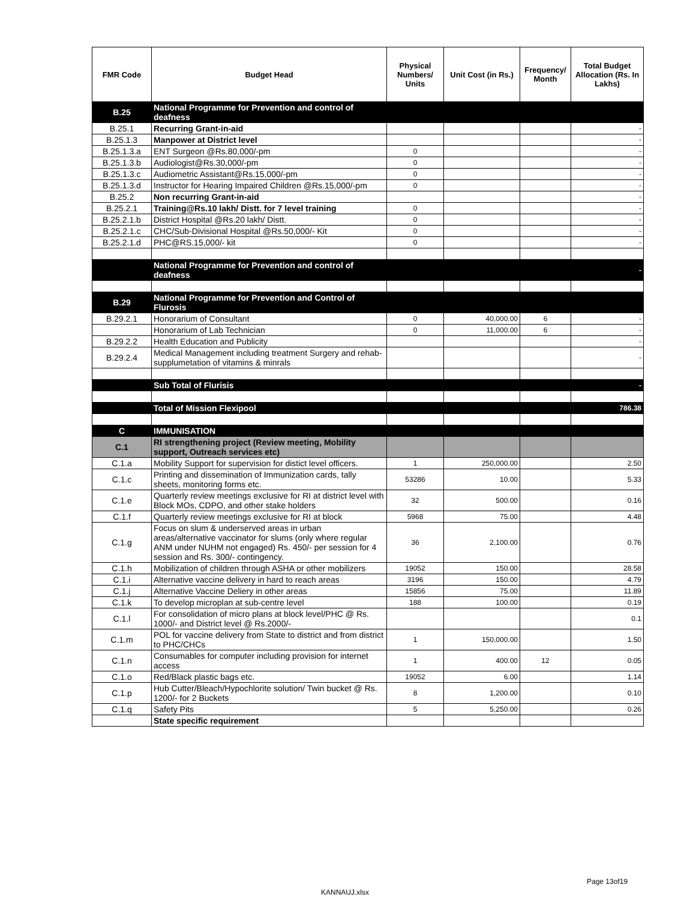| FMR Code | Budget Head | Physical Numbers/ Units | Unit Cost (in Rs.) | Frequency/ Month | Total Budget Allocation (Rs. In Lakhs) |
| --- | --- | --- | --- | --- | --- |
| B.25 | National Programme for Prevention and control of deafness | | | | |
| B.25.1 | Recurring Grant-in-aid | | | | - |
| B.25.1.3 | Manpower at District level | | | | - |
| B.25.1.3.a | ENT Surgeon @Rs.80,000/-pm | 0 | | | - |
| B.25.1.3.b | Audiologist@Rs.30,000/-pm | 0 | | | - |
| B.25.1.3.c | Audiometric Assistant@Rs.15,000/-pm | 0 | | | - |
| B.25.1.3.d | Instructor for Hearing Impaired Children @Rs.15,000/-pm | 0 | | | - |
| B.25.2 | Non recurring Grant-in-aid | | | | - |
| B.25.2.1 | Training@Rs.10 lakh/ Distt. for 7 level training | 0 | | | - |
| B.25.2.1.b | District Hospital @Rs.20 lakh/ Distt. | 0 | | | - |
| B.25.2.1.c | CHC/Sub-Divisional Hospital @Rs.50,000/- Kit | 0 | | | - |
| B.25.2.1.d | PHC@RS.15,000/- kit | 0 | | | - |
| | National Programme for Prevention and control of deafness | | | | - |
| B.29 | National Programme for Prevention and Control of Flurosis | | | | |
| B.29.2.1 | Honorarium of Consultant | 0 | 40,000.00 | 6 | - |
| | Honorarium of Lab Technician | 0 | 11,000.00 | 6 | - |
| B.29.2.2 | Health Education and Publicity | | | | - |
| B.29.2.4 | Medical Management including treatment Surgery and rehab-supplumetation of vitamins & minrals | | | | - |
| | Sub Total of Flurisis | | | | - |
| | Total of Mission Flexipool | | | | 786.38 |
| C | IMMUNISATION | | | | |
| C.1 | RI strengthening project (Review meeting, Mobility support, Outreach services etc) | | | | |
| C.1.a | Mobility Support for supervision for distict level officers. | 1 | 250,000.00 | | 2.50 |
| C.1.c | Printing and dissemination of Immunization cards, tally sheets, monitoring forms etc. | 53286 | 10.00 | | 5.33 |
| C.1.e | Quarterly review meetings exclusive for RI at district level with Block MOs, CDPO, and other stake holders | 32 | 500.00 | | 0.16 |
| C.1.f | Quarterly review meetings exclusive for RI at block | 5968 | 75.00 | | 4.48 |
| C.1.g | Focus on slum & underserved areas in urban areas/alternative vaccinator for slums (only where regular ANM under NUHM not engaged) Rs. 450/- per session for 4 session and Rs. 300/- contingency. | 36 | 2,100.00 | | 0.76 |
| C.1.h | Mobilization of children through ASHA or other mobilizers | 19052 | 150.00 | | 28.58 |
| C.1.i | Alternative vaccine delivery in hard to reach areas | 3196 | 150.00 | | 4.79 |
| C.1.j | Alternative Vaccine Deliery in other areas | 15856 | 75.00 | | 11.89 |
| C.1.k | To develop microplan at sub-centre level | 188 | 100.00 | | 0.19 |
| C.1.l | For consolidation of micro plans at block level/PHC @ Rs. 1000/- and District level @ Rs.2000/- | | | | 0.1 |
| C.1.m | POL for vaccine delivery from State to district and from district to PHC/CHCs | 1 | 150,000.00 | | 1.50 |
| C.1.n | Consumables for computer including provision for internet access | 1 | 400.00 | 12 | 0.05 |
| C.1.o | Red/Black plastic bags etc. | 19052 | 6.00 | | 1.14 |
| C.1.p | Hub Cutter/Bleach/Hypochlorite solution/ Twin bucket @ Rs. 1200/- for 2 Buckets | 8 | 1,200.00 | | 0.10 |
| C.1.q | Safety Pits | 5 | 5,250.00 | | 0.26 |
| | State specific requirement | | | | |
Page 13of19
KANNAUJ.xlsx